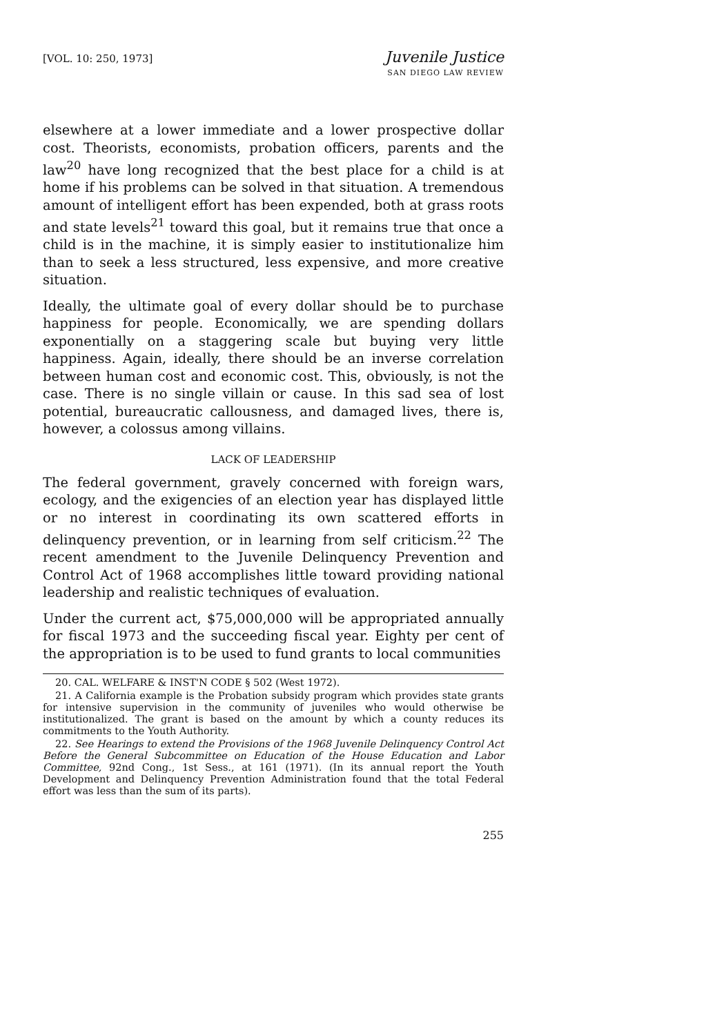[VOL. 10: 250, 1973]
Juvenile Justice
SAN DIEGO LAW REVIEW
elsewhere at a lower immediate and a lower prospective dollar cost. Theorists, economists, probation officers, parents and the law<sup>20</sup> have long recognized that the best place for a child is at home if his problems can be solved in that situation. A tremendous amount of intelligent effort has been expended, both at grass roots and state levels<sup>21</sup> toward this goal, but it remains true that once a child is in the machine, it is simply easier to institutionalize him than to seek a less structured, less expensive, and more creative situation.
Ideally, the ultimate goal of every dollar should be to purchase happiness for people. Economically, we are spending dollars exponentially on a staggering scale but buying very little happiness. Again, ideally, there should be an inverse correlation between human cost and economic cost. This, obviously, is not the case. There is no single villain or cause. In this sad sea of lost potential, bureaucratic callousness, and damaged lives, there is, however, a colossus among villains.
LACK OF LEADERSHIP
The federal government, gravely concerned with foreign wars, ecology, and the exigencies of an election year has displayed little or no interest in coordinating its own scattered efforts in delinquency prevention, or in learning from self criticism.<sup>22</sup> The recent amendment to the Juvenile Delinquency Prevention and Control Act of 1968 accomplishes little toward providing national leadership and realistic techniques of evaluation.
Under the current act, $75,000,000 will be appropriated annually for fiscal 1973 and the succeeding fiscal year. Eighty per cent of the appropriation is to be used to fund grants to local communities
20. CAL. WELFARE & INST'N CODE § 502 (West 1972).
21. A California example is the Probation subsidy program which provides state grants for intensive supervision in the community of juveniles who would otherwise be institutionalized. The grant is based on the amount by which a county reduces its commitments to the Youth Authority.
22. See Hearings to extend the Provisions of the 1968 Juvenile Delinquency Control Act Before the General Subcommittee on Education of the House Education and Labor Committee, 92nd Cong., 1st Sess., at 161 (1971). (In its annual report the Youth Development and Delinquency Prevention Administration found that the total Federal effort was less than the sum of its parts).
255